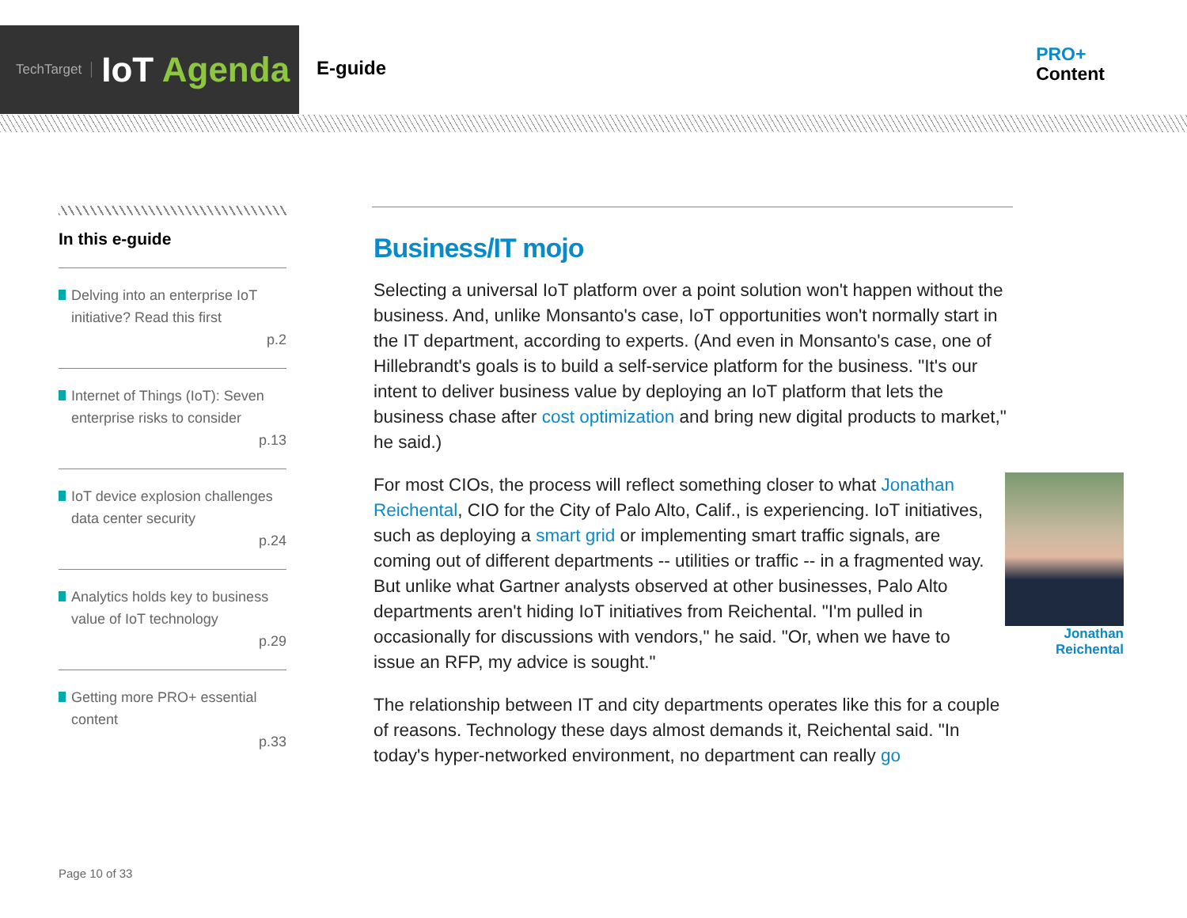TechTarget IoT Agenda
E-guide
PRO+
Content
In this e-guide
Delving into an enterprise IoT initiative? Read this first
p.2
Internet of Things (IoT): Seven enterprise risks to consider
p.13
IoT device explosion challenges data center security
p.24
Analytics holds key to business value of IoT technology
p.29
Getting more PRO+ essential content
p.33
Business/IT mojo
Selecting a universal IoT platform over a point solution won't happen without the business. And, unlike Monsanto's case, IoT opportunities won't normally start in the IT department, according to experts. (And even in Monsanto's case, one of Hillebrandt's goals is to build a self-service platform for the business. "It's our intent to deliver business value by deploying an IoT platform that lets the business chase after cost optimization and bring new digital products to market," he said.)
Jonathan
Reichental
For most CIOs, the process will reflect something closer to what Jonathan Reichental, CIO for the City of Palo Alto, Calif., is experiencing. IoT initiatives, such as deploying a smart grid or implementing smart traffic signals, are coming out of different departments -- utilities or traffic -- in a fragmented way. But unlike what Gartner analysts observed at other businesses, Palo Alto departments aren't hiding IoT initiatives from Reichental. "I'm pulled in occasionally for discussions with vendors," he said. "Or, when we have to issue an RFP, my advice is sought."
The relationship between IT and city departments operates like this for a couple of reasons. Technology these days almost demands it, Reichental said. "In today's hyper-networked environment, no department can really go
Page 10 of 33